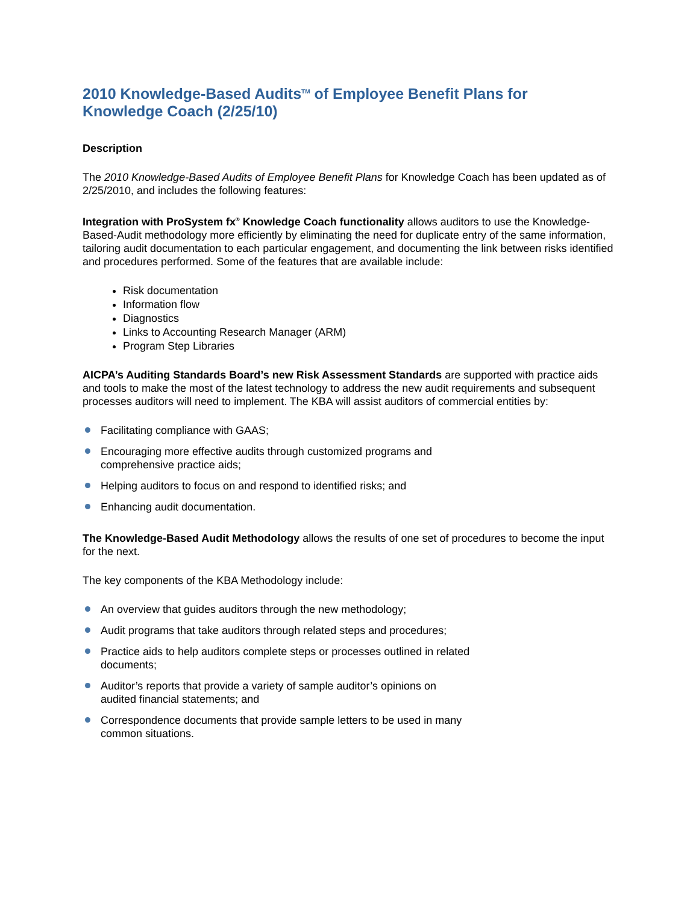2010 Knowledge-Based Audits<sup>TM</sup> of Employee Benefit Plans for Knowledge Coach (2/25/10)
Description
The 2010 Knowledge-Based Audits of Employee Benefit Plans for Knowledge Coach has been updated as of 2/25/2010, and includes the following features:
Integration with ProSystem fx<sup>®</sup> Knowledge Coach functionality allows auditors to use the Knowledge-Based-Audit methodology more efficiently by eliminating the need for duplicate entry of the same information, tailoring audit documentation to each particular engagement, and documenting the link between risks identified and procedures performed. Some of the features that are available include:
Risk documentation
Information flow
Diagnostics
Links to Accounting Research Manager (ARM)
Program Step Libraries
AICPA’s Auditing Standards Board’s new Risk Assessment Standards are supported with practice aids and tools to make the most of the latest technology to address the new audit requirements and subsequent processes auditors will need to implement. The KBA will assist auditors of commercial entities by:
Facilitating compliance with GAAS;
Encouraging more effective audits through customized programs and comprehensive practice aids;
Helping auditors to focus on and respond to identified risks; and
Enhancing audit documentation.
The Knowledge-Based Audit Methodology allows the results of one set of procedures to become the input for the next.
The key components of the KBA Methodology include:
An overview that guides auditors through the new methodology;
Audit programs that take auditors through related steps and procedures;
Practice aids to help auditors complete steps or processes outlined in related documents;
Auditor’s reports that provide a variety of sample auditor’s opinions on audited financial statements; and
Correspondence documents that provide sample letters to be used in many common situations.